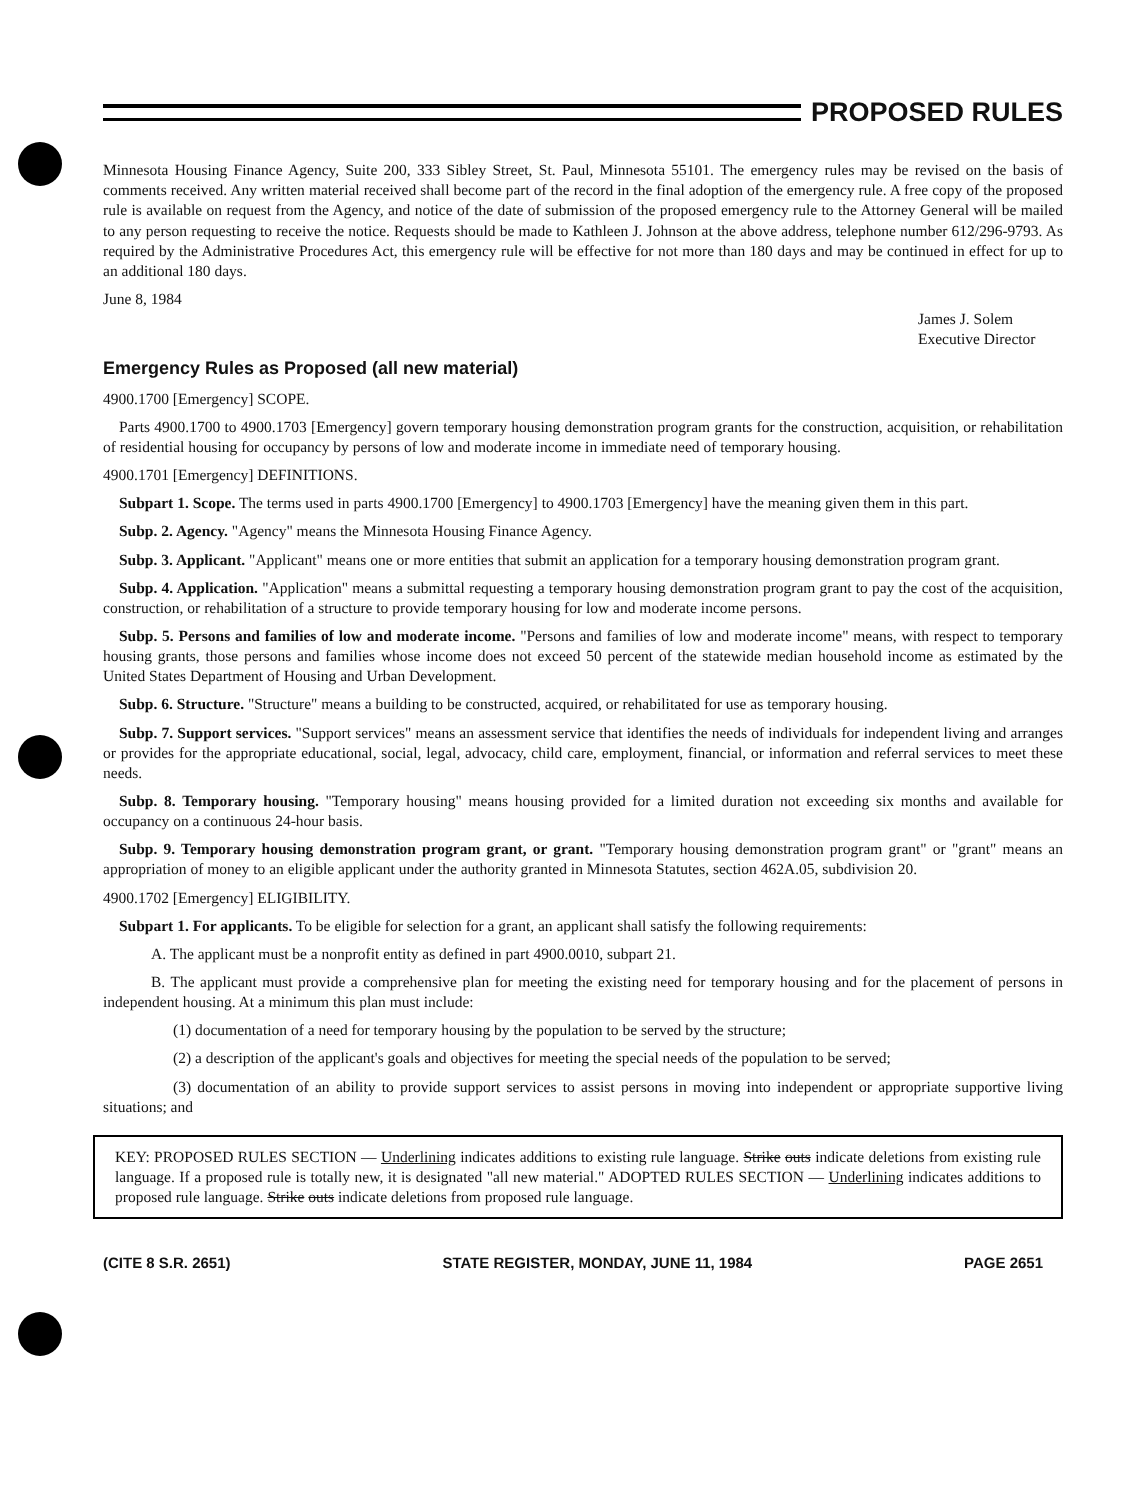PROPOSED RULES
Minnesota Housing Finance Agency, Suite 200, 333 Sibley Street, St. Paul, Minnesota 55101. The emergency rules may be revised on the basis of comments received. Any written material received shall become part of the record in the final adoption of the emergency rule. A free copy of the proposed rule is available on request from the Agency, and notice of the date of submission of the proposed emergency rule to the Attorney General will be mailed to any person requesting to receive the notice. Requests should be made to Kathleen J. Johnson at the above address, telephone number 612/296-9793. As required by the Administrative Procedures Act, this emergency rule will be effective for not more than 180 days and may be continued in effect for up to an additional 180 days.
June 8, 1984
James J. Solem
Executive Director
Emergency Rules as Proposed (all new material)
4900.1700 [Emergency] SCOPE.
Parts 4900.1700 to 4900.1703 [Emergency] govern temporary housing demonstration program grants for the construction, acquisition, or rehabilitation of residential housing for occupancy by persons of low and moderate income in immediate need of temporary housing.
4900.1701 [Emergency] DEFINITIONS.
Subpart 1. Scope. The terms used in parts 4900.1700 [Emergency] to 4900.1703 [Emergency] have the meaning given them in this part.
Subp. 2. Agency. "Agency" means the Minnesota Housing Finance Agency.
Subp. 3. Applicant. "Applicant" means one or more entities that submit an application for a temporary housing demonstration program grant.
Subp. 4. Application. "Application" means a submittal requesting a temporary housing demonstration program grant to pay the cost of the acquisition, construction, or rehabilitation of a structure to provide temporary housing for low and moderate income persons.
Subp. 5. Persons and families of low and moderate income. "Persons and families of low and moderate income" means, with respect to temporary housing grants, those persons and families whose income does not exceed 50 percent of the statewide median household income as estimated by the United States Department of Housing and Urban Development.
Subp. 6. Structure. "Structure" means a building to be constructed, acquired, or rehabilitated for use as temporary housing.
Subp. 7. Support services. "Support services" means an assessment service that identifies the needs of individuals for independent living and arranges or provides for the appropriate educational, social, legal, advocacy, child care, employment, financial, or information and referral services to meet these needs.
Subp. 8. Temporary housing. "Temporary housing" means housing provided for a limited duration not exceeding six months and available for occupancy on a continuous 24-hour basis.
Subp. 9. Temporary housing demonstration program grant, or grant. "Temporary housing demonstration program grant" or "grant" means an appropriation of money to an eligible applicant under the authority granted in Minnesota Statutes, section 462A.05, subdivision 20.
4900.1702 [Emergency] ELIGIBILITY.
Subpart 1. For applicants. To be eligible for selection for a grant, an applicant shall satisfy the following requirements:
A. The applicant must be a nonprofit entity as defined in part 4900.0010, subpart 21.
B. The applicant must provide a comprehensive plan for meeting the existing need for temporary housing and for the placement of persons in independent housing. At a minimum this plan must include:
(1) documentation of a need for temporary housing by the population to be served by the structure;
(2) a description of the applicant's goals and objectives for meeting the special needs of the population to be served;
(3) documentation of an ability to provide support services to assist persons in moving into independent or appropriate supportive living situations; and
KEY: PROPOSED RULES SECTION — Underlining indicates additions to existing rule language. Strike outs indicate deletions from existing rule language. If a proposed rule is totally new, it is designated "all new material." ADOPTED RULES SECTION — Underlining indicates additions to proposed rule language. Strike outs indicate deletions from proposed rule language.
(CITE 8 S.R. 2651) STATE REGISTER, MONDAY, JUNE 11, 1984 PAGE 2651